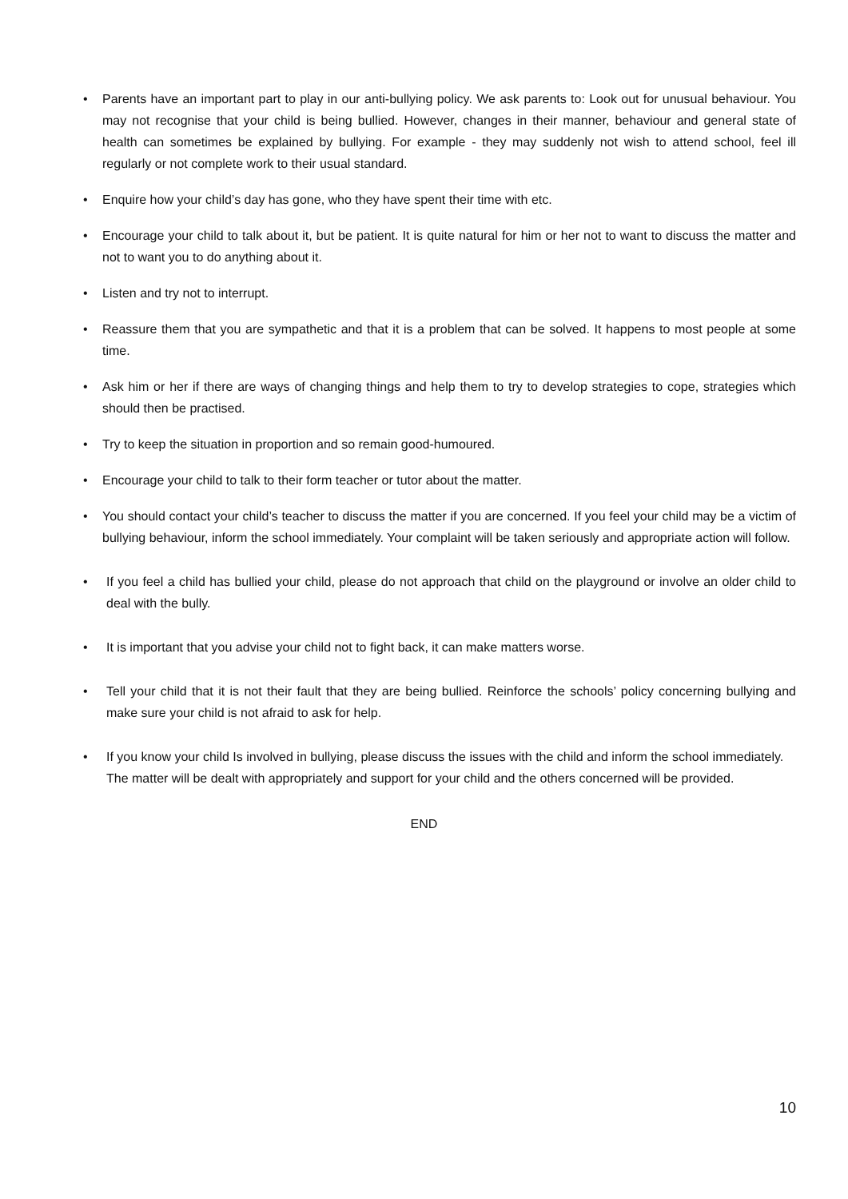• Parents have an important part to play in our anti-bullying policy. We ask parents to: Look out for unusual behaviour. You may not recognise that your child is being bullied. However, changes in their manner, behaviour and general state of health can sometimes be explained by bullying. For example - they may suddenly not wish to attend school, feel ill regularly or not complete work to their usual standard.
• Enquire how your child’s day has gone, who they have spent their time with etc.
• Encourage your child to talk about it, but be patient. It is quite natural for him or her not to want to discuss the matter and not to want you to do anything about it.
• Listen and try not to interrupt.
• Reassure them that you are sympathetic and that it is a problem that can be solved. It happens to most people at some time.
• Ask him or her if there are ways of changing things and help them to try to develop strategies to cope, strategies which should then be practised.
• Try to keep the situation in proportion and so remain good-humoured.
• Encourage your child to talk to their form teacher or tutor about the matter.
• You should contact your child’s teacher to discuss the matter if you are concerned. If you feel your child may be a victim of bullying behaviour, inform the school immediately. Your complaint will be taken seriously and appropriate action will follow.
• If you feel a child has bullied your child, please do not approach that child on the playground or involve an older child to deal with the bully.
• It is important that you advise your child not to fight back, it can make matters worse.
• Tell your child that it is not their fault that they are being bullied. Reinforce the schools’ policy concerning bullying and make sure your child is not afraid to ask for help.
• If you know your child Is involved in bullying, please discuss the issues with the child and inform the school immediately. The matter will be dealt with appropriately and support for your child and the others concerned will be provided.
END
10